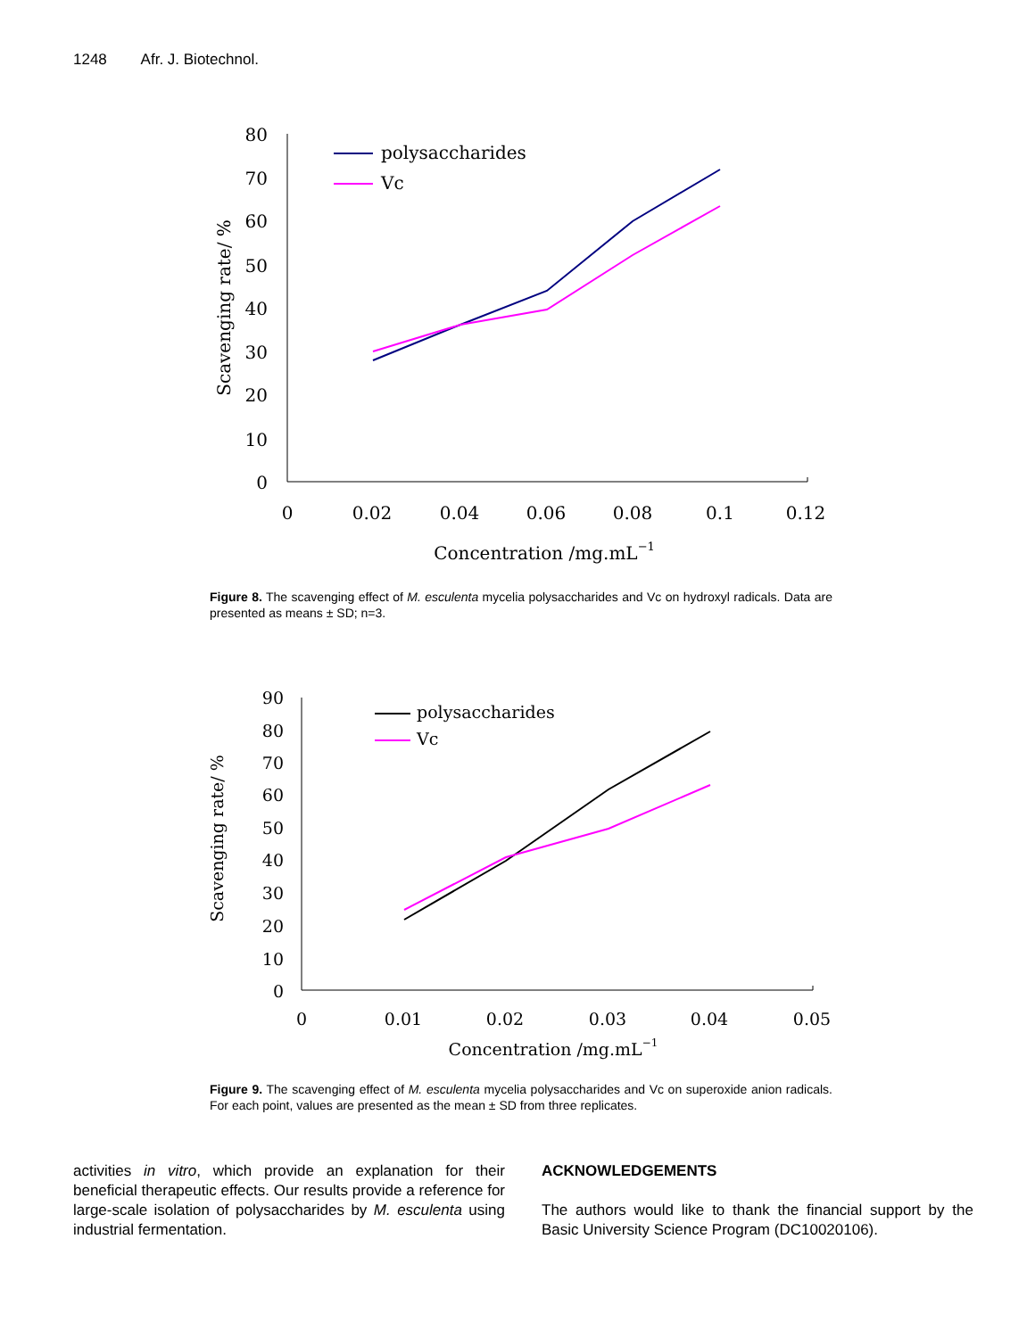1248 Afr. J. Biotechnol.
80
70
60
50
40
30
20
10
0
0
0.02
0.04
0.06
0.08
0.1
0.12
Concentration /mg.mL−1
Scavenging rate/ %
polysaccharides
Vc
Figure 8. The scavenging effect of M. esculenta mycelia polysaccharides and Vc on hydroxyl radicals. Data are presented as means ± SD; n=3.
90
80
70
60
50
40
30
20
10
0
0
0.01
0.02
0.03
0.04
0.05
Concentration /mg.mL−1
Scavenging rate/ %
polysaccharides
Vc
Figure 9. The scavenging effect of M. esculenta mycelia polysaccharides and Vc on superoxide anion radicals. For each point, values are presented as the mean ± SD from three replicates.
activities in vitro, which provide an explanation for their beneficial therapeutic effects. Our results provide a reference for large-scale isolation of polysaccharides by M. esculenta using industrial fermentation.
ACKNOWLEDGEMENTS
The authors would like to thank the financial support by the Basic University Science Program (DC10020106).